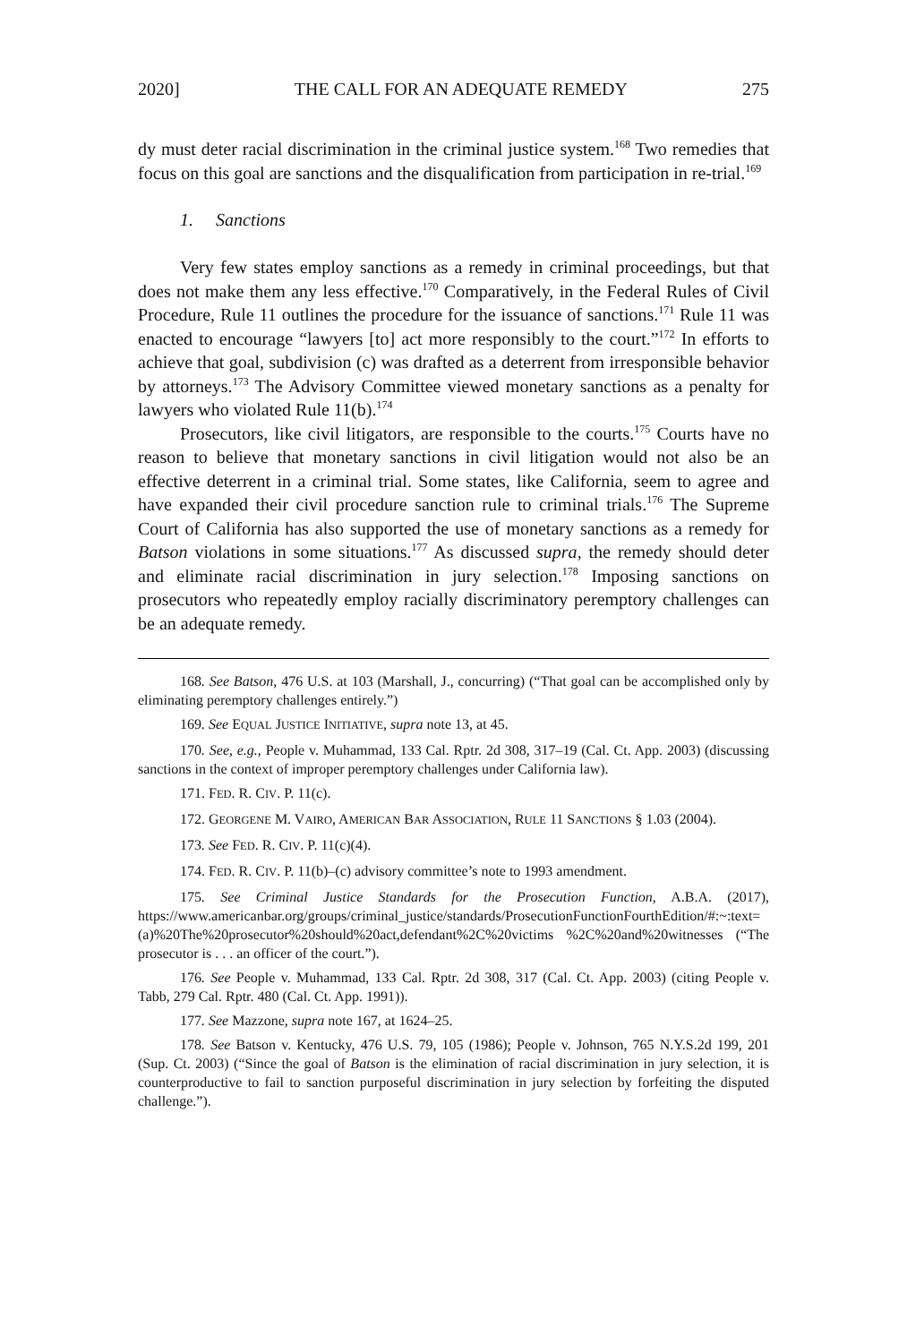2020] THE CALL FOR AN ADEQUATE REMEDY 275
dy must deter racial discrimination in the criminal justice system.<sup>168</sup> Two remedies that focus on this goal are sanctions and the disqualification from participation in re-trial.<sup>169</sup>
1. Sanctions
Very few states employ sanctions as a remedy in criminal proceedings, but that does not make them any less effective.<sup>170</sup> Comparatively, in the Federal Rules of Civil Procedure, Rule 11 outlines the procedure for the issuance of sanctions.<sup>171</sup> Rule 11 was enacted to encourage “lawyers [to] act more responsibly to the court.”<sup>172</sup> In efforts to achieve that goal, subdivision (c) was drafted as a deterrent from irresponsible behavior by attorneys.<sup>173</sup> The Advisory Committee viewed monetary sanctions as a penalty for lawyers who violated Rule 11(b).<sup>174</sup>
Prosecutors, like civil litigators, are responsible to the courts.<sup>175</sup> Courts have no reason to believe that monetary sanctions in civil litigation would not also be an effective deterrent in a criminal trial. Some states, like California, seem to agree and have expanded their civil procedure sanction rule to criminal trials.<sup>176</sup> The Supreme Court of California has also supported the use of monetary sanctions as a remedy for Batson violations in some situations.<sup>177</sup> As discussed supra, the remedy should deter and eliminate racial discrimination in jury selection.<sup>178</sup> Imposing sanctions on prosecutors who repeatedly employ racially discriminatory peremptory challenges can be an adequate remedy.
168. See Batson, 476 U.S. at 103 (Marshall, J., concurring) (“That goal can be accomplished only by eliminating peremptory challenges entirely.”)
169. See EQUAL JUSTICE INITIATIVE, supra note 13, at 45.
170. See, e.g., People v. Muhammad, 133 Cal. Rptr. 2d 308, 317–19 (Cal. Ct. App. 2003) (discussing sanctions in the context of improper peremptory challenges under California law).
171. FED. R. CIV. P. 11(c).
172. GEORGENE M. VAIRO, AMERICAN BAR ASSOCIATION, RULE 11 SANCTIONS § 1.03 (2004).
173. See FED. R. CIV. P. 11(c)(4).
174. FED. R. CIV. P. 11(b)–(c) advisory committee’s note to 1993 amendment.
175. See Criminal Justice Standards for the Prosecution Function, A.B.A. (2017), https://www.americanbar.org/groups/criminal_justice/standards/ProsecutionFunctionFourthEdition/#:~:text=(a)%20The%20prosecutor%20should%20act,defendant%2C%20victims %2C%20and%20witnesses (“The prosecutor is . . . an officer of the court.”).
176. See People v. Muhammad, 133 Cal. Rptr. 2d 308, 317 (Cal. Ct. App. 2003) (citing People v. Tabb, 279 Cal. Rptr. 480 (Cal. Ct. App. 1991)).
177. See Mazzone, supra note 167, at 1624–25.
178. See Batson v. Kentucky, 476 U.S. 79, 105 (1986); People v. Johnson, 765 N.Y.S.2d 199, 201 (Sup. Ct. 2003) (“Since the goal of Batson is the elimination of racial discrimination in jury selection, it is counterproductive to fail to sanction purposeful discrimination in jury selection by forfeiting the disputed challenge.”).